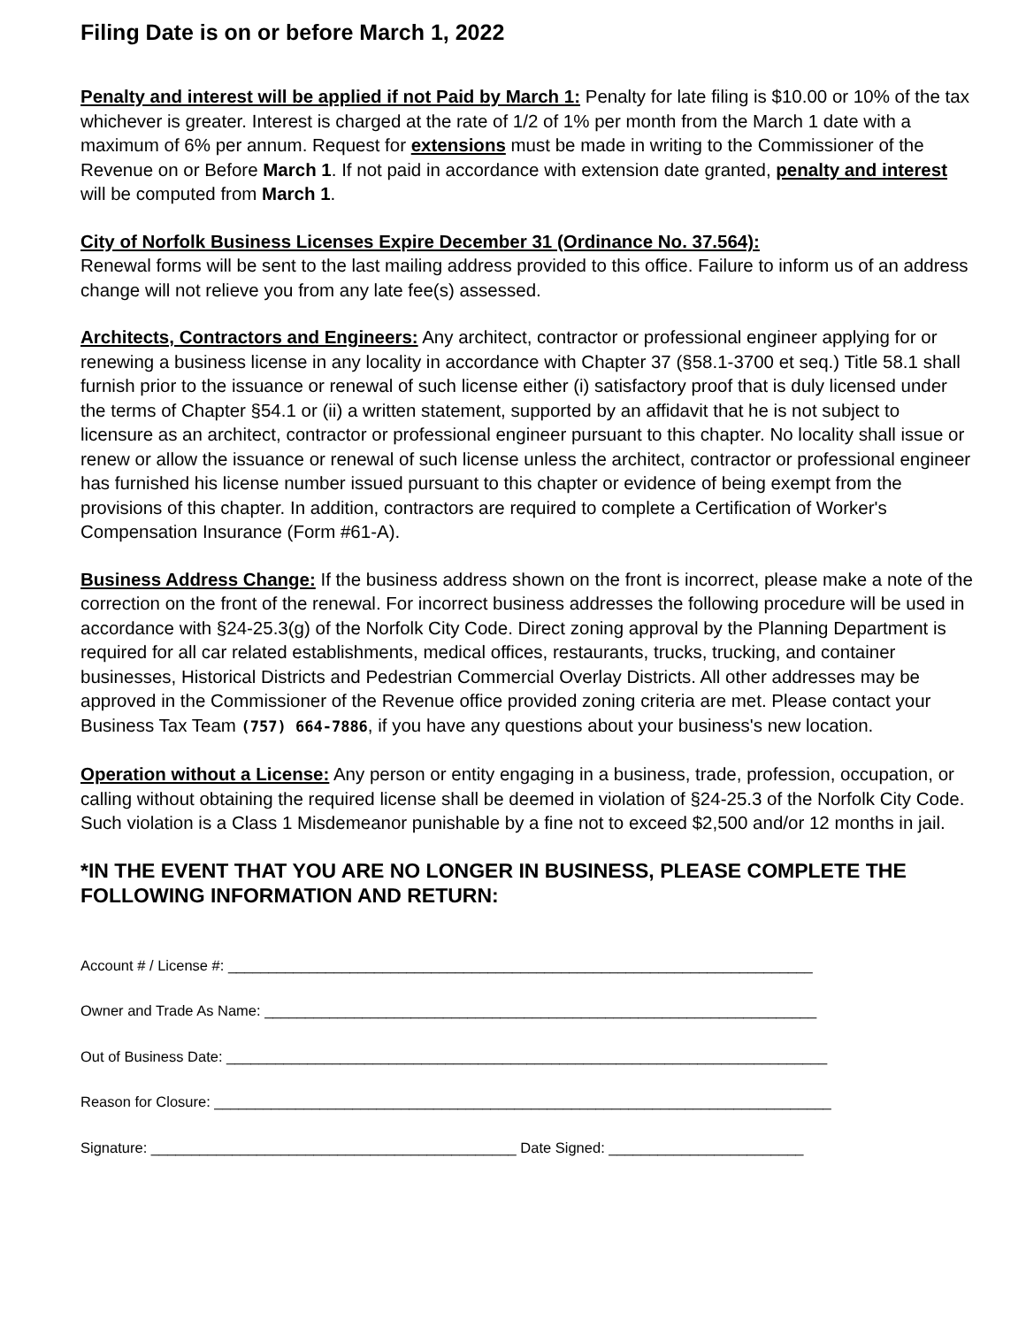Filing Date is on or before March 1, 2022
Penalty and interest will be applied if not Paid by March 1: Penalty for late filing is $10.00 or 10% of the tax whichever is greater. Interest is charged at the rate of 1/2 of 1% per month from the March 1 date with a maximum of 6% per annum. Request for extensions must be made in writing to the Commissioner of the Revenue on or Before March 1. If not paid in accordance with extension date granted, penalty and interest will be computed from March 1.
City of Norfolk Business Licenses Expire December 31 (Ordinance No. 37.564):
Renewal forms will be sent to the last mailing address provided to this office. Failure to inform us of an address change will not relieve you from any late fee(s) assessed.
Architects, Contractors and Engineers: Any architect, contractor or professional engineer applying for or renewing a business license in any locality in accordance with Chapter 37 (§58.1-3700 et seq.) Title 58.1 shall furnish prior to the issuance or renewal of such license either (i) satisfactory proof that is duly licensed under the terms of Chapter §54.1 or (ii) a written statement, supported by an affidavit that he is not subject to licensure as an architect, contractor or professional engineer pursuant to this chapter. No locality shall issue or renew or allow the issuance or renewal of such license unless the architect, contractor or professional engineer has furnished his license number issued pursuant to this chapter or evidence of being exempt from the provisions of this chapter. In addition, contractors are required to complete a Certification of Worker's Compensation Insurance (Form #61-A).
Business Address Change: If the business address shown on the front is incorrect, please make a note of the correction on the front of the renewal. For incorrect business addresses the following procedure will be used in accordance with §24-25.3(g) of the Norfolk City Code. Direct zoning approval by the Planning Department is required for all car related establishments, medical offices, restaurants, trucks, trucking, and container businesses, Historical Districts and Pedestrian Commercial Overlay Districts. All other addresses may be approved in the Commissioner of the Revenue office provided zoning criteria are met. Please contact your Business Tax Team (757) 664-7886, if you have any questions about your business's new location.
Operation without a License: Any person or entity engaging in a business, trade, profession, occupation, or calling without obtaining the required license shall be deemed in violation of §24-25.3 of the Norfolk City Code. Such violation is a Class 1 Misdemeanor punishable by a fine not to exceed $2,500 and/or 12 months in jail.
*IN THE EVENT THAT YOU ARE NO LONGER IN BUSINESS, PLEASE COMPLETE THE FOLLOWING INFORMATION AND RETURN:
Account # / License #: ________________________________________________________________________
Owner and Trade As Name: ____________________________________________________________________
Out of Business Date: __________________________________________________________________________
Reason for Closure: ____________________________________________________________________________
Signature: _____________________________________________ Date Signed: ________________________